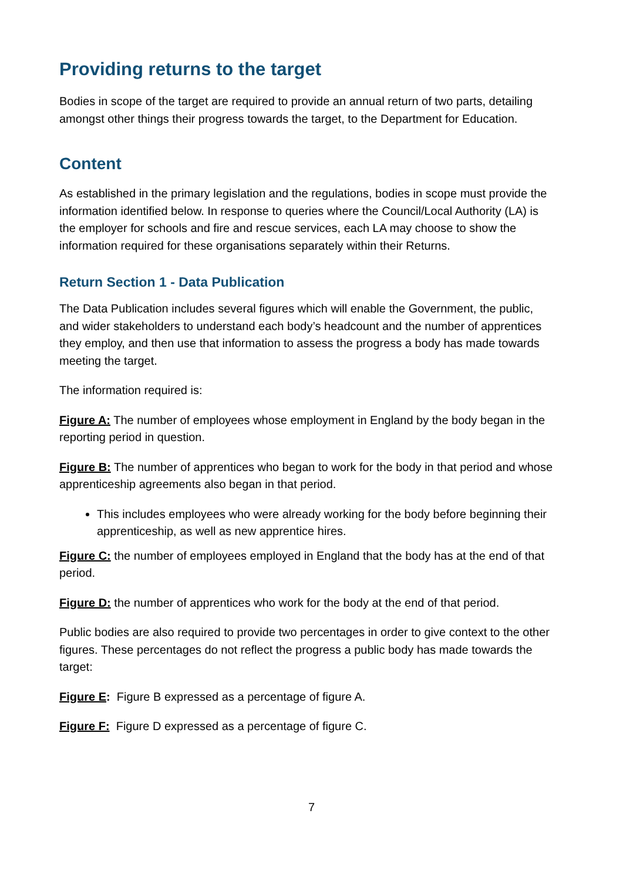Providing returns to the target
Bodies in scope of the target are required to provide an annual return of two parts, detailing amongst other things their progress towards the target, to the Department for Education.
Content
As established in the primary legislation and the regulations, bodies in scope must provide the information identified below. In response to queries where the Council/Local Authority (LA) is the employer for schools and fire and rescue services, each LA may choose to show the information required for these organisations separately within their Returns.
Return Section 1 - Data Publication
The Data Publication includes several figures which will enable the Government, the public, and wider stakeholders to understand each body’s headcount and the number of apprentices they employ, and then use that information to assess the progress a body has made towards meeting the target.
The information required is:
Figure A: The number of employees whose employment in England by the body began in the reporting period in question.
Figure B: The number of apprentices who began to work for the body in that period and whose apprenticeship agreements also began in that period.
This includes employees who were already working for the body before beginning their apprenticeship, as well as new apprentice hires.
Figure C: the number of employees employed in England that the body has at the end of that period.
Figure D: the number of apprentices who work for the body at the end of that period.
Public bodies are also required to provide two percentages in order to give context to the other figures. These percentages do not reflect the progress a public body has made towards the target:
Figure E: Figure B expressed as a percentage of figure A.
Figure F: Figure D expressed as a percentage of figure C.
7